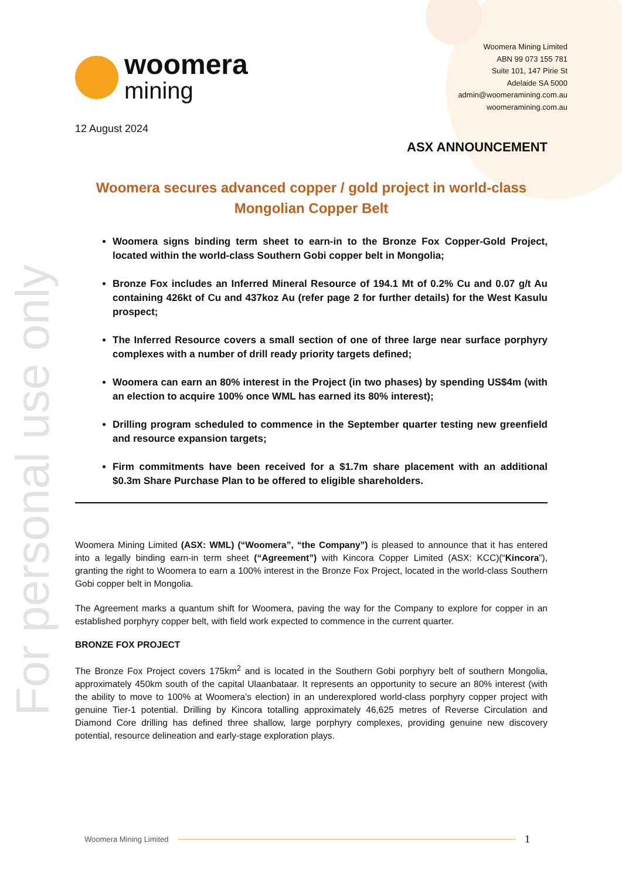For personal use only
woomera
mining
Woomera Mining Limited
ABN 99 073 155 781
Suite 101, 147 Pirie St
Adelaide SA 5000
admin@woomeramining.com.au
woomeramining.com.au
12 August 2024
ASX ANNOUNCEMENT
Woomera secures advanced copper / gold project in world-class Mongolian Copper Belt
Woomera signs binding term sheet to earn-in to the Bronze Fox Copper-Gold Project, located within the world-class Southern Gobi copper belt in Mongolia;
Bronze Fox includes an Inferred Mineral Resource of 194.1 Mt of 0.2% Cu and 0.07 g/t Au containing 426kt of Cu and 437koz Au (refer page 2 for further details) for the West Kasulu prospect;
The Inferred Resource covers a small section of one of three large near surface porphyry complexes with a number of drill ready priority targets defined;
Woomera can earn an 80% interest in the Project (in two phases) by spending US$4m (with an election to acquire 100% once WML has earned its 80% interest);
Drilling program scheduled to commence in the September quarter testing new greenfield and resource expansion targets;
Firm commitments have been received for a $1.7m share placement with an additional $0.3m Share Purchase Plan to be offered to eligible shareholders.
Woomera Mining Limited (ASX: WML) (“Woomera”, “the Company”) is pleased to announce that it has entered into a legally binding earn-in term sheet (“Agreement”) with Kincora Copper Limited (ASX: KCC)(“Kincora”), granting the right to Woomera to earn a 100% interest in the Bronze Fox Project, located in the world-class Southern Gobi copper belt in Mongolia.
The Agreement marks a quantum shift for Woomera, paving the way for the Company to explore for copper in an established porphyry copper belt, with field work expected to commence in the current quarter.
BRONZE FOX PROJECT
The Bronze Fox Project covers 175km<sup>2</sup> and is located in the Southern Gobi porphyry belt of southern Mongolia, approximately 450km south of the capital Ulaanbataar. It represents an opportunity to secure an 80% interest (with the ability to move to 100% at Woomera’s election) in an underexplored world-class porphyry copper project with genuine Tier-1 potential. Drilling by Kincora totalling approximately 46,625 metres of Reverse Circulation and Diamond Core drilling has defined three shallow, large porphyry complexes, providing genuine new discovery potential, resource delineation and early-stage exploration plays.
Woomera Mining Limited 1